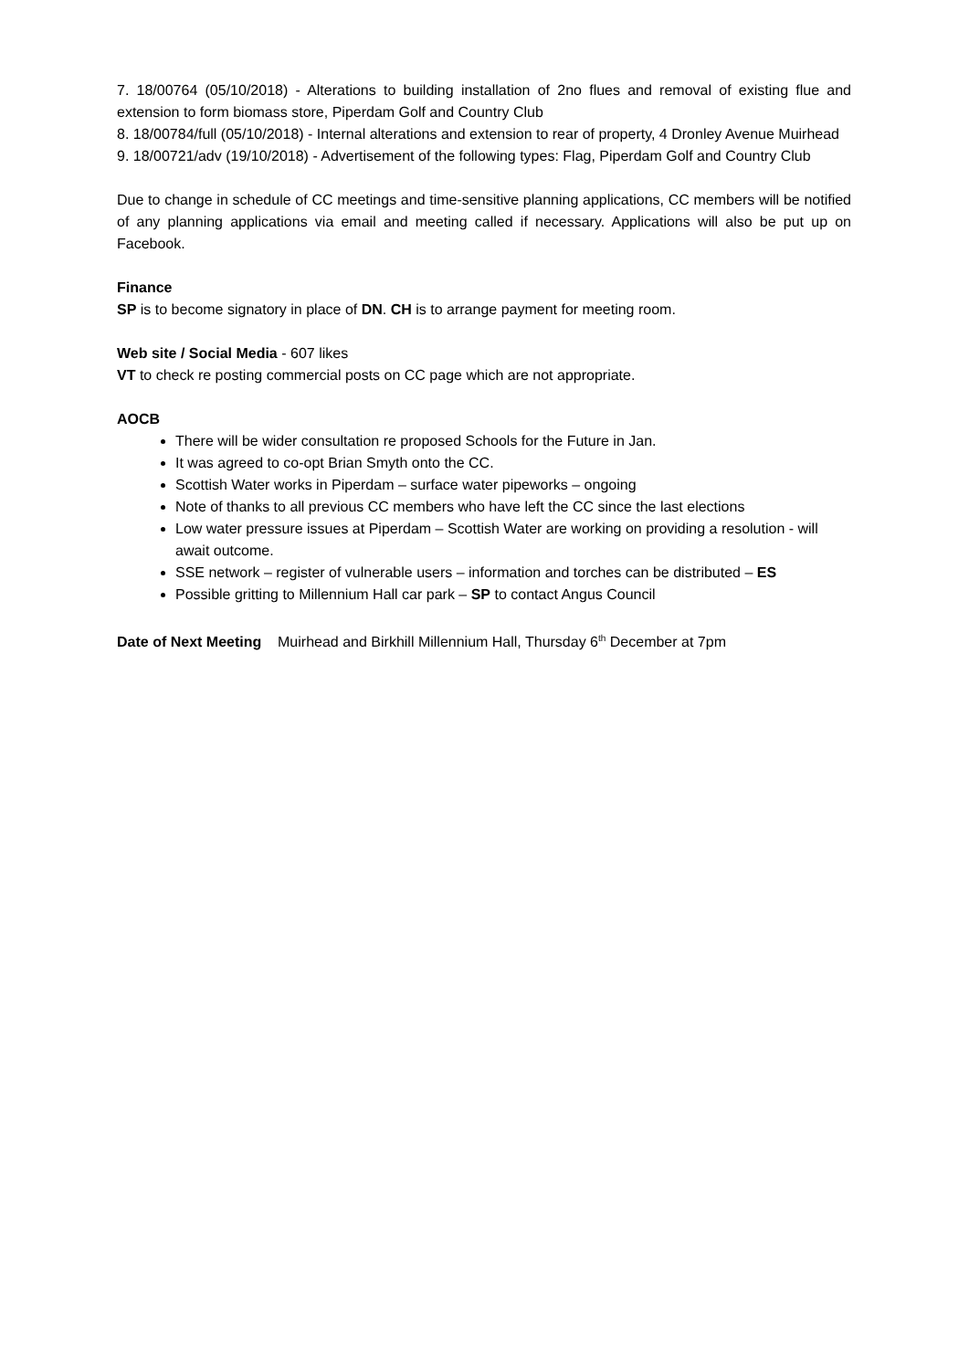7. 18/00764 (05/10/2018) - Alterations to building installation of 2no flues and removal of existing flue and extension to form biomass store, Piperdam Golf and Country Club
8. 18/00784/full (05/10/2018) - Internal alterations and extension to rear of property, 4 Dronley Avenue Muirhead
9. 18/00721/adv (19/10/2018) - Advertisement of the following types: Flag, Piperdam Golf and Country Club
Due to change in schedule of CC meetings and time-sensitive planning applications, CC members will be notified of any planning applications via email and meeting called if necessary. Applications will also be put up on Facebook.
Finance
SP is to become signatory in place of DN. CH is to arrange payment for meeting room.
Web site / Social Media - 607 likes
VT to check re posting commercial posts on CC page which are not appropriate.
AOCB
There will be wider consultation re proposed Schools for the Future in Jan.
It was agreed to co-opt Brian Smyth onto the CC.
Scottish Water works in Piperdam – surface water pipeworks – ongoing
Note of thanks to all previous CC members who have left the CC since the last elections
Low water pressure issues at Piperdam – Scottish Water are working on providing a resolution - will await outcome.
SSE network – register of vulnerable users – information and torches can be distributed – ES
Possible gritting to Millennium Hall car park – SP to contact Angus Council
Date of Next Meeting Muirhead and Birkhill Millennium Hall, Thursday 6<sup>th</sup> December at 7pm